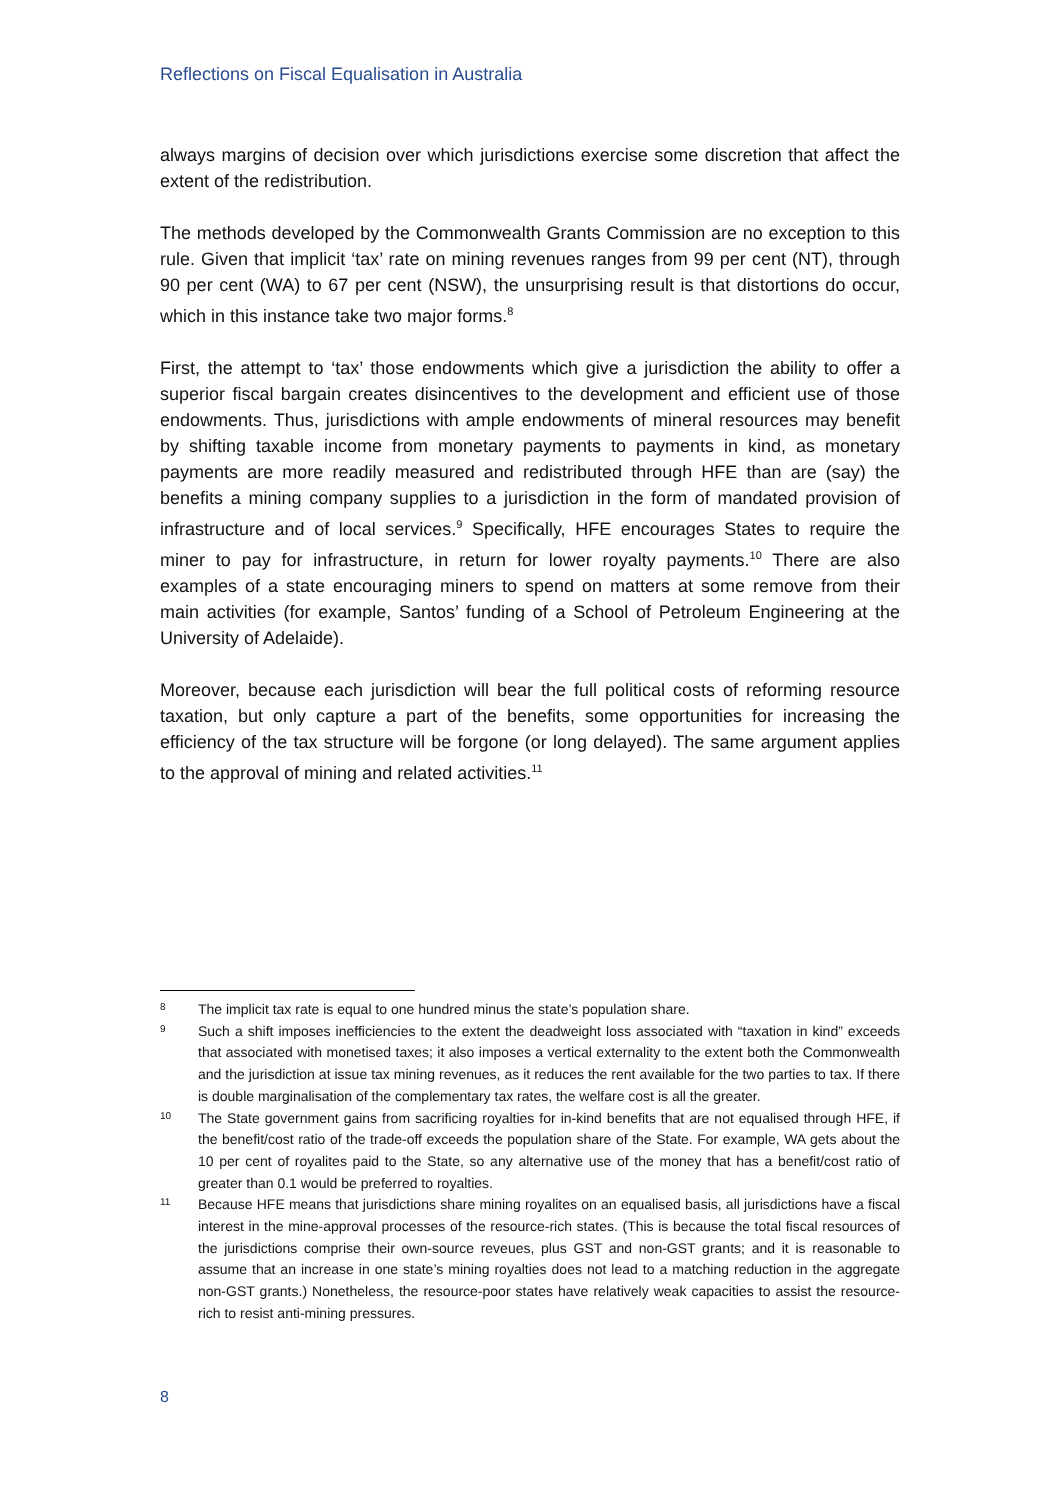Reflections on Fiscal Equalisation in Australia
always margins of decision over which jurisdictions exercise some discretion that affect the extent of the redistribution.
The methods developed by the Commonwealth Grants Commission are no exception to this rule. Given that implicit ‘tax’ rate on mining revenues ranges from 99 per cent (NT), through 90 per cent (WA) to 67 per cent (NSW), the unsurprising result is that distortions do occur, which in this instance take two major forms.<sup>8</sup>
First, the attempt to ‘tax’ those endowments which give a jurisdiction the ability to offer a superior fiscal bargain creates disincentives to the development and efficient use of those endowments. Thus, jurisdictions with ample endowments of mineral resources may benefit by shifting taxable income from monetary payments to payments in kind, as monetary payments are more readily measured and redistributed through HFE than are (say) the benefits a mining company supplies to a jurisdiction in the form of mandated provision of infrastructure and of local services.<sup>9</sup> Specifically, HFE encourages States to require the miner to pay for infrastructure, in return for lower royalty payments.<sup>10</sup> There are also examples of a state encouraging miners to spend on matters at some remove from their main activities (for example, Santos’ funding of a School of Petroleum Engineering at the University of Adelaide).
Moreover, because each jurisdiction will bear the full political costs of reforming resource taxation, but only capture a part of the benefits, some opportunities for increasing the efficiency of the tax structure will be forgone (or long delayed). The same argument applies to the approval of mining and related activities.<sup>11</sup>
8 The implicit tax rate is equal to one hundred minus the state’s population share.
9 Such a shift imposes inefficiencies to the extent the deadweight loss associated with “taxation in kind” exceeds that associated with monetised taxes; it also imposes a vertical externality to the extent both the Commonwealth and the jurisdiction at issue tax mining revenues, as it reduces the rent available for the two parties to tax. If there is double marginalisation of the complementary tax rates, the welfare cost is all the greater.
10 The State government gains from sacrificing royalties for in-kind benefits that are not equalised through HFE, if the benefit/cost ratio of the trade-off exceeds the population share of the State. For example, WA gets about the 10 per cent of royalites paid to the State, so any alternative use of the money that has a benefit/cost ratio of greater than 0.1 would be preferred to royalties.
11 Because HFE means that jurisdictions share mining royalites on an equalised basis, all jurisdictions have a fiscal interest in the mine-approval processes of the resource-rich states. (This is because the total fiscal resources of the jurisdictions comprise their own-source reveues, plus GST and non-GST grants; and it is reasonable to assume that an increase in one state’s mining royalties does not lead to a matching reduction in the aggregate non-GST grants.) Nonetheless, the resource-poor states have relatively weak capacities to assist the resource-rich to resist anti-mining pressures.
8